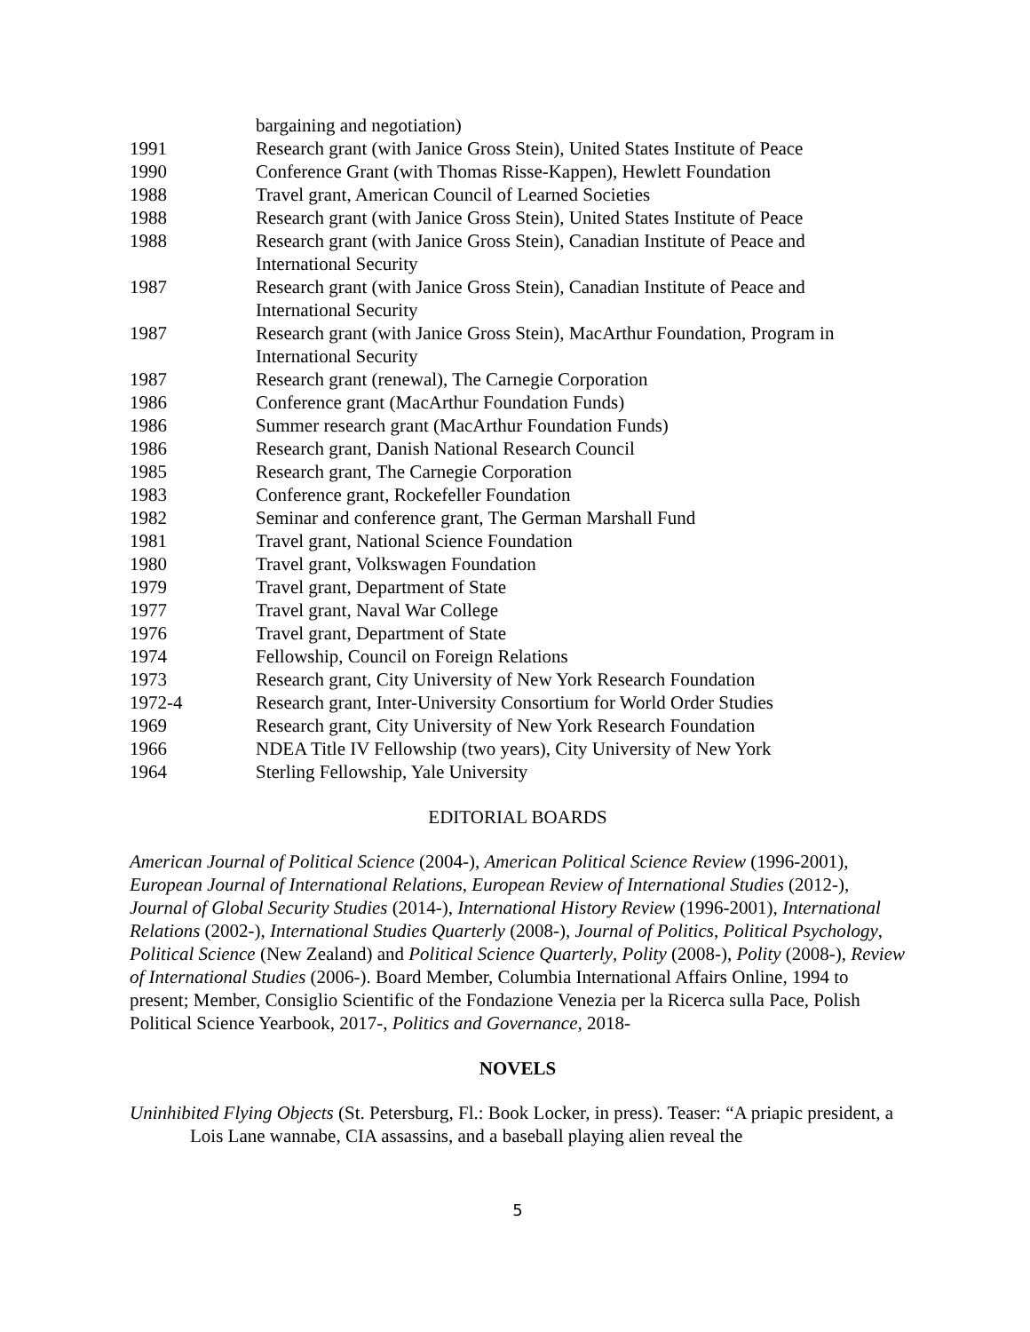bargaining and negotiation)
1991 Research grant (with Janice Gross Stein), United States Institute of Peace
1990 Conference Grant (with Thomas Risse-Kappen), Hewlett Foundation
1988 Travel grant, American Council of Learned Societies
1988 Research grant (with Janice Gross Stein), United States Institute of Peace
1988 Research grant (with Janice Gross Stein), Canadian Institute of Peace and
International Security
1987 Research grant (with Janice Gross Stein), Canadian Institute of Peace and
International Security
1987 Research grant (with Janice Gross Stein), MacArthur Foundation, Program in
International Security
1987 Research grant (renewal), The Carnegie Corporation
1986 Conference grant (MacArthur Foundation Funds)
1986 Summer research grant (MacArthur Foundation Funds)
1986 Research grant, Danish National Research Council
1985 Research grant, The Carnegie Corporation
1983 Conference grant, Rockefeller Foundation
1982 Seminar and conference grant, The German Marshall Fund
1981 Travel grant, National Science Foundation
1980 Travel grant, Volkswagen Foundation
1979 Travel grant, Department of State
1977 Travel grant, Naval War College
1976 Travel grant, Department of State
1974 Fellowship, Council on Foreign Relations
1973 Research grant, City University of New York Research Foundation
1972-4 Research grant, Inter-University Consortium for World Order Studies
1969 Research grant, City University of New York Research Foundation
1966 NDEA Title IV Fellowship (two years), City University of New York
1964 Sterling Fellowship, Yale University
EDITORIAL BOARDS
American Journal of Political Science (2004-), American Political Science Review (1996-2001), European Journal of International Relations, European Review of International Studies (2012-), Journal of Global Security Studies (2014-), International History Review (1996-2001), International Relations (2002-), International Studies Quarterly (2008-), Journal of Politics, Political Psychology, Political Science (New Zealand) and Political Science Quarterly, Polity (2008-), Polity (2008-), Review of International Studies (2006-). Board Member, Columbia International Affairs Online, 1994 to present; Member, Consiglio Scientific of the Fondazione Venezia per la Ricerca sulla Pace, Polish Political Science Yearbook, 2017-, Politics and Governance, 2018-
NOVELS
Uninhibited Flying Objects (St. Petersburg, Fl.: Book Locker, in press). Teaser: “A priapic president, a Lois Lane wannabe, CIA assassins, and a baseball playing alien reveal the
5